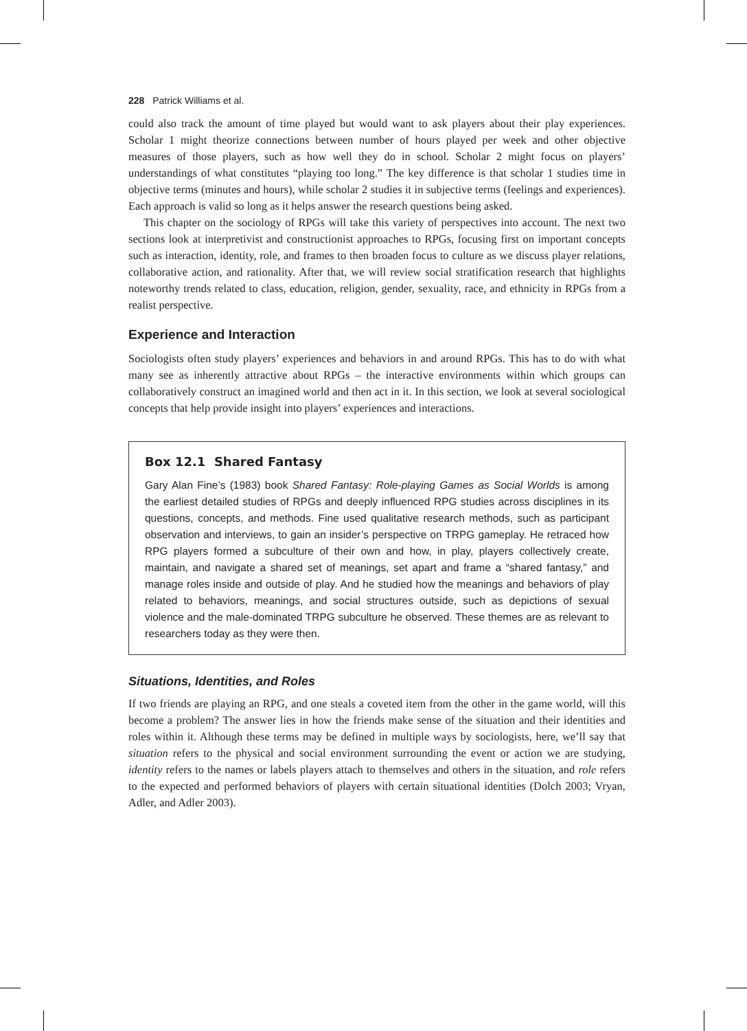228 Patrick Williams et al.
could also track the amount of time played but would want to ask players about their play experiences. Scholar 1 might theorize connections between number of hours played per week and other objective measures of those players, such as how well they do in school. Scholar 2 might focus on players’ understandings of what constitutes “playing too long.” The key difference is that scholar 1 studies time in objective terms (minutes and hours), while scholar 2 studies it in subjective terms (feelings and experiences). Each approach is valid so long as it helps answer the research questions being asked.
This chapter on the sociology of RPGs will take this variety of perspectives into account. The next two sections look at interpretivist and constructionist approaches to RPGs, focusing first on important concepts such as interaction, identity, role, and frames to then broaden focus to culture as we discuss player relations, collaborative action, and rationality. After that, we will review social stratification research that highlights noteworthy trends related to class, education, religion, gender, sexuality, race, and ethnicity in RPGs from a realist perspective.
Experience and Interaction
Sociologists often study players’ experiences and behaviors in and around RPGs. This has to do with what many see as inherently attractive about RPGs – the interactive environments within which groups can collaboratively construct an imagined world and then act in it. In this section, we look at several sociological concepts that help provide insight into players’ experiences and interactions.
Box 12.1 Shared Fantasy
Gary Alan Fine’s (1983) book Shared Fantasy: Role-playing Games as Social Worlds is among the earliest detailed studies of RPGs and deeply influenced RPG studies across disciplines in its questions, concepts, and methods. Fine used qualitative research methods, such as participant observation and interviews, to gain an insider’s perspective on TRPG gameplay. He retraced how RPG players formed a subculture of their own and how, in play, players collectively create, maintain, and navigate a shared set of meanings, set apart and frame a “shared fantasy,” and manage roles inside and outside of play. And he studied how the meanings and behaviors of play related to behaviors, meanings, and social structures outside, such as depictions of sexual violence and the male-dominated TRPG subculture he observed. These themes are as relevant to researchers today as they were then.
Situations, Identities, and Roles
If two friends are playing an RPG, and one steals a coveted item from the other in the game world, will this become a problem? The answer lies in how the friends make sense of the situation and their identities and roles within it. Although these terms may be defined in multiple ways by sociologists, here, we’ll say that situation refers to the physical and social environment surrounding the event or action we are studying, identity refers to the names or labels players attach to themselves and others in the situation, and role refers to the expected and performed behaviors of players with certain situational identities (Dolch 2003; Vryan, Adler, and Adler 2003).